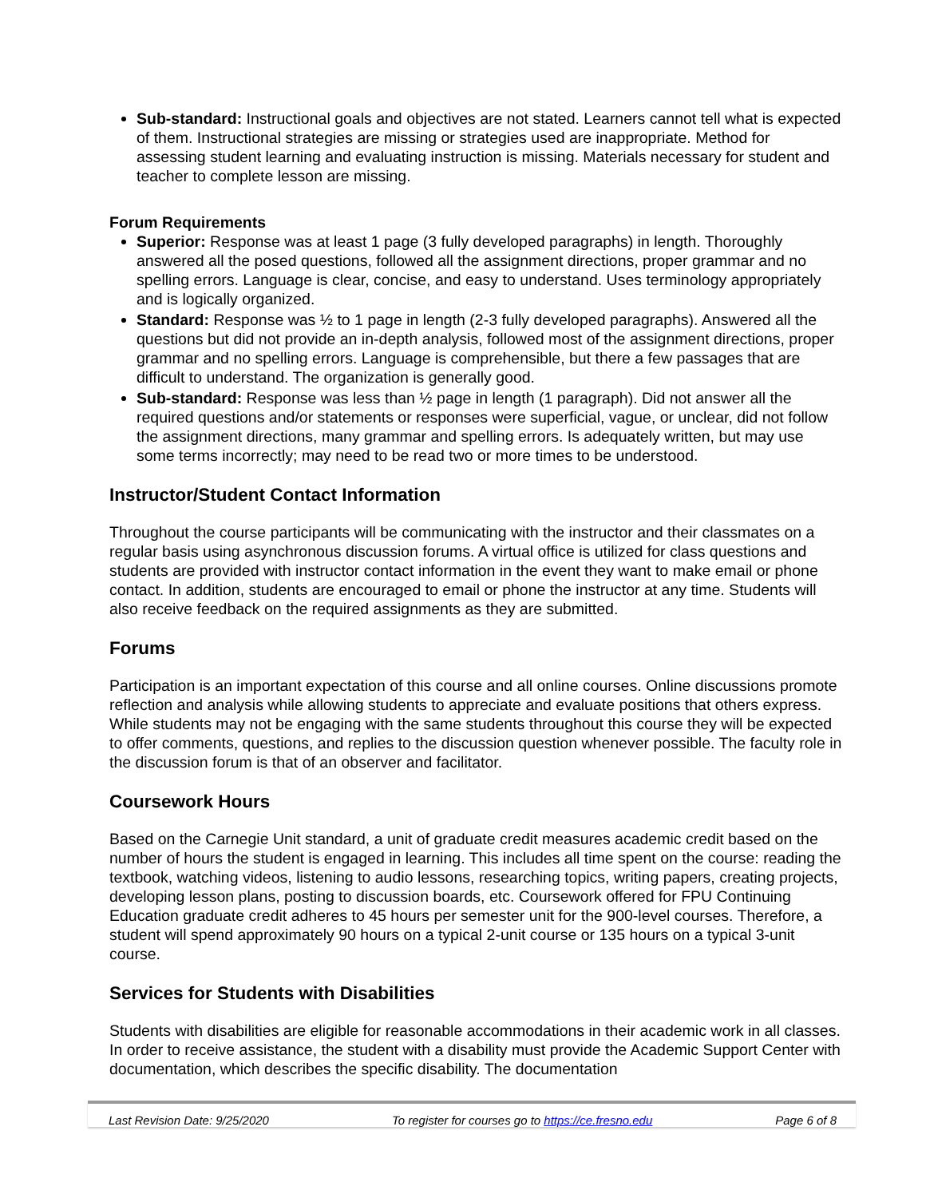Sub-standard: Instructional goals and objectives are not stated. Learners cannot tell what is expected of them. Instructional strategies are missing or strategies used are inappropriate. Method for assessing student learning and evaluating instruction is missing. Materials necessary for student and teacher to complete lesson are missing.
Forum Requirements
Superior: Response was at least 1 page (3 fully developed paragraphs) in length. Thoroughly answered all the posed questions, followed all the assignment directions, proper grammar and no spelling errors. Language is clear, concise, and easy to understand. Uses terminology appropriately and is logically organized.
Standard: Response was ½ to 1 page in length (2-3 fully developed paragraphs). Answered all the questions but did not provide an in-depth analysis, followed most of the assignment directions, proper grammar and no spelling errors. Language is comprehensible, but there a few passages that are difficult to understand. The organization is generally good.
Sub-standard: Response was less than ½ page in length (1 paragraph). Did not answer all the required questions and/or statements or responses were superficial, vague, or unclear, did not follow the assignment directions, many grammar and spelling errors. Is adequately written, but may use some terms incorrectly; may need to be read two or more times to be understood.
Instructor/Student Contact Information
Throughout the course participants will be communicating with the instructor and their classmates on a regular basis using asynchronous discussion forums. A virtual office is utilized for class questions and students are provided with instructor contact information in the event they want to make email or phone contact. In addition, students are encouraged to email or phone the instructor at any time. Students will also receive feedback on the required assignments as they are submitted.
Forums
Participation is an important expectation of this course and all online courses. Online discussions promote reflection and analysis while allowing students to appreciate and evaluate positions that others express. While students may not be engaging with the same students throughout this course they will be expected to offer comments, questions, and replies to the discussion question whenever possible. The faculty role in the discussion forum is that of an observer and facilitator.
Coursework Hours
Based on the Carnegie Unit standard, a unit of graduate credit measures academic credit based on the number of hours the student is engaged in learning. This includes all time spent on the course: reading the textbook, watching videos, listening to audio lessons, researching topics, writing papers, creating projects, developing lesson plans, posting to discussion boards, etc. Coursework offered for FPU Continuing Education graduate credit adheres to 45 hours per semester unit for the 900-level courses. Therefore, a student will spend approximately 90 hours on a typical 2-unit course or 135 hours on a typical 3-unit course.
Services for Students with Disabilities
Students with disabilities are eligible for reasonable accommodations in their academic work in all classes. In order to receive assistance, the student with a disability must provide the Academic Support Center with documentation, which describes the specific disability. The documentation
Last Revision Date: 9/25/2020 To register for courses go to https://ce.fresno.edu Page 6 of 8